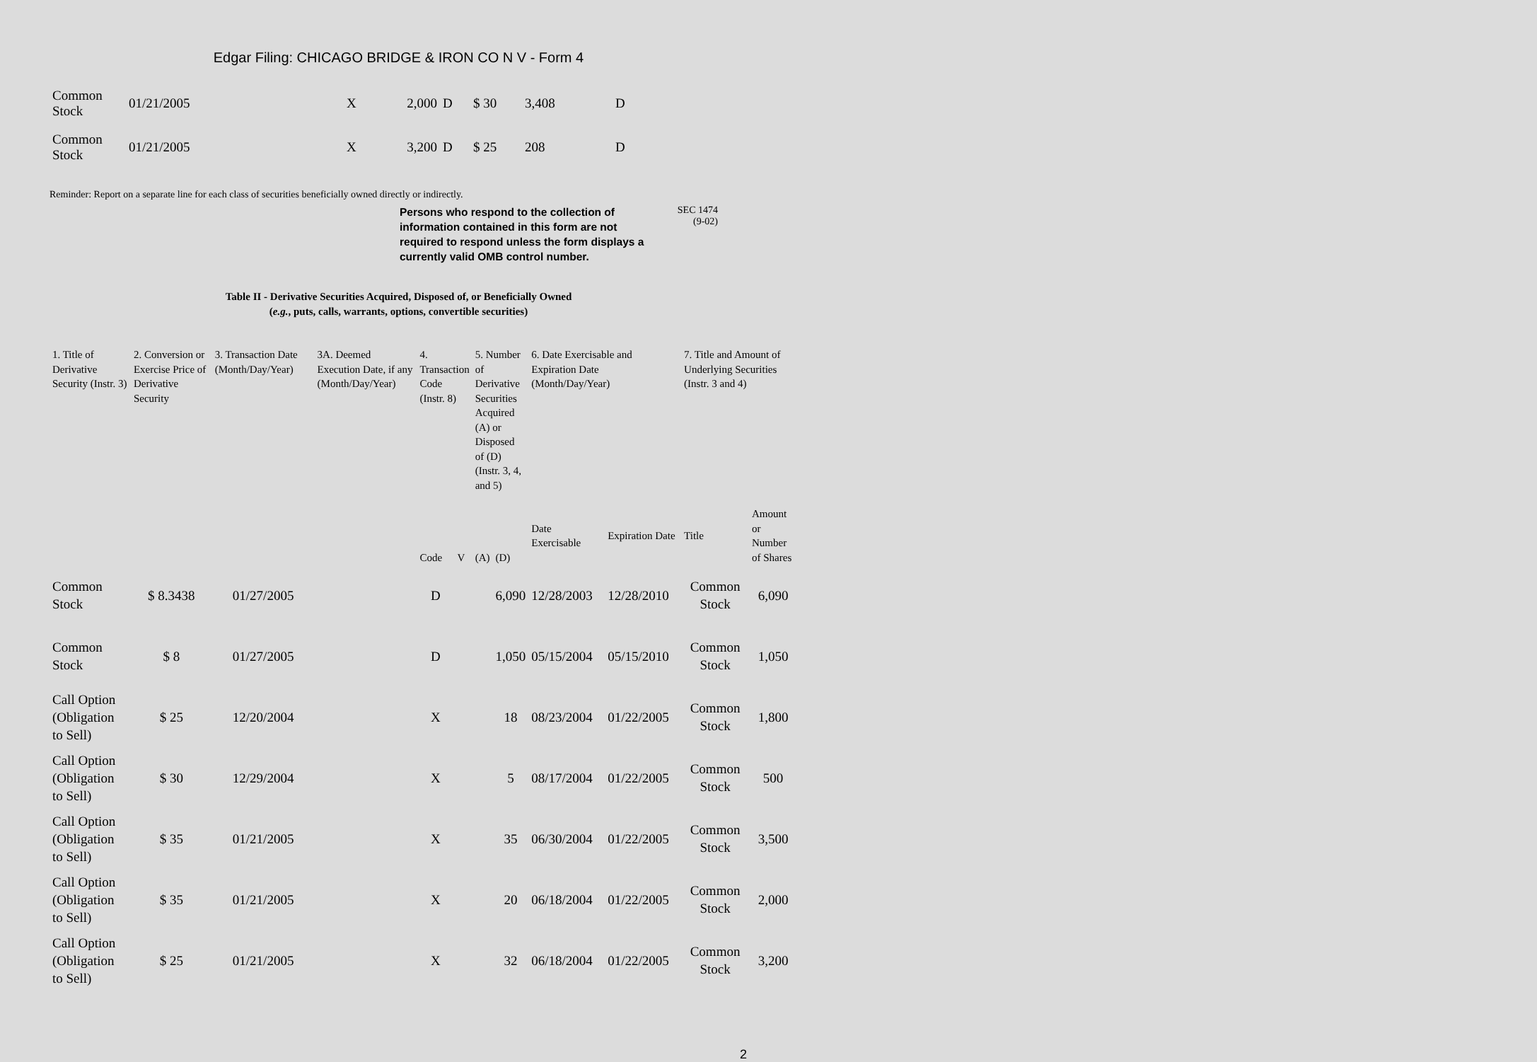Edgar Filing: CHICAGO BRIDGE & IRON CO N V - Form 4
| Common Stock | 01/21/2005 | X | 2,000 | D | $ 30 | 3,408 | D |
| Common Stock | 01/21/2005 | X | 3,200 | D | $ 25 | 208 | D |
Reminder: Report on a separate line for each class of securities beneficially owned directly or indirectly.
Persons who respond to the collection of information contained in this form are not required to respond unless the form displays a currently valid OMB control number.
SEC 1474
(9-02)
Table II - Derivative Securities Acquired, Disposed of, or Beneficially Owned
(e.g., puts, calls, warrants, options, convertible securities)
| 1. Title of Derivative Security (Instr. 3) | 2. Conversion or Exercise Price of Derivative Security | 3. Transaction Date (Month/Day/Year) | 3A. Deemed Execution Date, if any (Month/Day/Year) | 4. Transaction Code (Instr. 8) | | 5. Number of Derivative Securities Acquired (A) or Disposed of (D) (Instr. 3, 4, and 5) | | 6. Date Exercisable and Expiration Date (Month/Day/Year) | | 7. Title and Amount of Underlying Securities (Instr. 3 and 4) | |
| --- | --- | --- | --- | --- | --- | --- | --- | --- | --- | --- | --- |
| | | | | Code | V | (A) | (D) | Date Exercisable | Expiration Date | Title | Amount or Number of Shares |
| Common Stock | $ 8.3438 | 01/27/2005 | | D | | | 6,090 | 12/28/2003 | 12/28/2010 | Common Stock | 6,090 |
| Common Stock | $ 8 | 01/27/2005 | | D | | | 1,050 | 05/15/2004 | 05/15/2010 | Common Stock | 1,050 |
| Call Option (Obligation to Sell) | $ 25 | 12/20/2004 | | X | | | 18 | 08/23/2004 | 01/22/2005 | Common Stock | 1,800 |
| Call Option (Obligation to Sell) | $ 30 | 12/29/2004 | | X | | | 5 | 08/17/2004 | 01/22/2005 | Common Stock | 500 |
| Call Option (Obligation to Sell) | $ 35 | 01/21/2005 | | X | | | 35 | 06/30/2004 | 01/22/2005 | Common Stock | 3,500 |
| Call Option (Obligation to Sell) | $ 35 | 01/21/2005 | | X | | | 20 | 06/18/2004 | 01/22/2005 | Common Stock | 2,000 |
| Call Option (Obligation to Sell) | $ 25 | 01/21/2005 | | X | | | 32 | 06/18/2004 | 01/22/2005 | Common Stock | 3,200 |
2